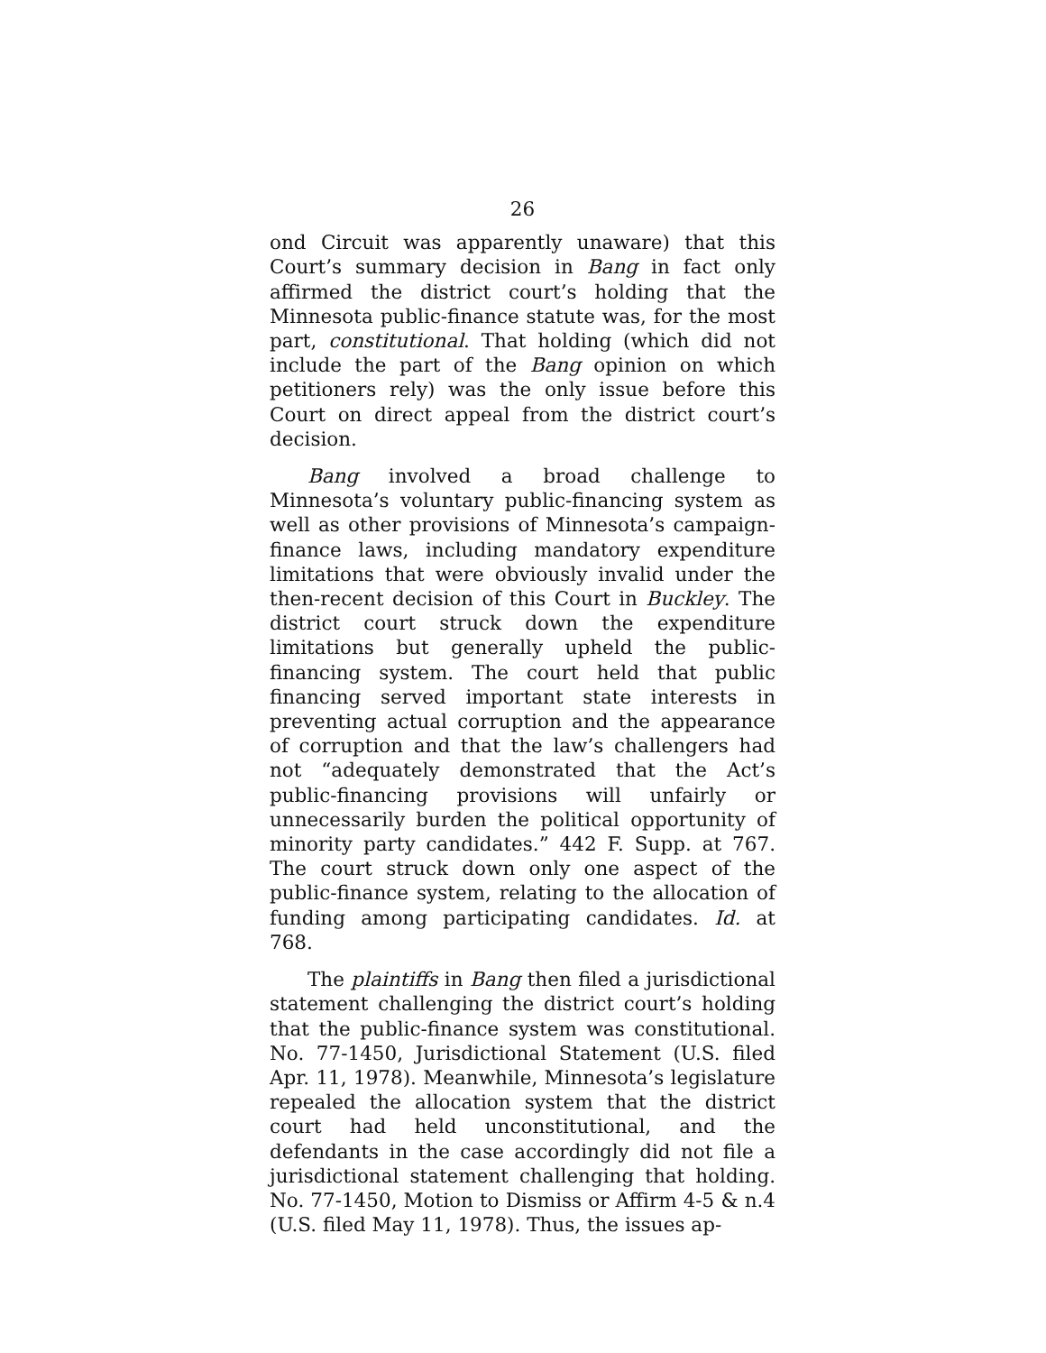26
ond Circuit was apparently unaware) that this Court’s summary decision in Bang in fact only affirmed the district court’s holding that the Minnesota public-finance statute was, for the most part, constitutional. That holding (which did not include the part of the Bang opinion on which petitioners rely) was the only issue before this Court on direct appeal from the district court’s decision.
Bang involved a broad challenge to Minnesota’s voluntary public-financing system as well as other provisions of Minnesota’s campaign-finance laws, including mandatory expenditure limitations that were obviously invalid under the then-recent decision of this Court in Buckley. The district court struck down the expenditure limitations but generally upheld the public-financing system. The court held that public financing served important state interests in preventing actual corruption and the appearance of corruption and that the law’s challengers had not “adequately demonstrated that the Act’s public-financing provisions will unfairly or unnecessarily burden the political opportunity of minority party candidates.” 442 F. Supp. at 767. The court struck down only one aspect of the public-finance system, relating to the allocation of funding among participating candidates. Id. at 768.
The plaintiffs in Bang then filed a jurisdictional statement challenging the district court’s holding that the public-finance system was constitutional. No. 77-1450, Jurisdictional Statement (U.S. filed Apr. 11, 1978). Meanwhile, Minnesota’s legislature repealed the allocation system that the district court had held unconstitutional, and the defendants in the case accordingly did not file a jurisdictional statement challenging that holding. No. 77-1450, Motion to Dismiss or Affirm 4-5 & n.4 (U.S. filed May 11, 1978). Thus, the issues ap-